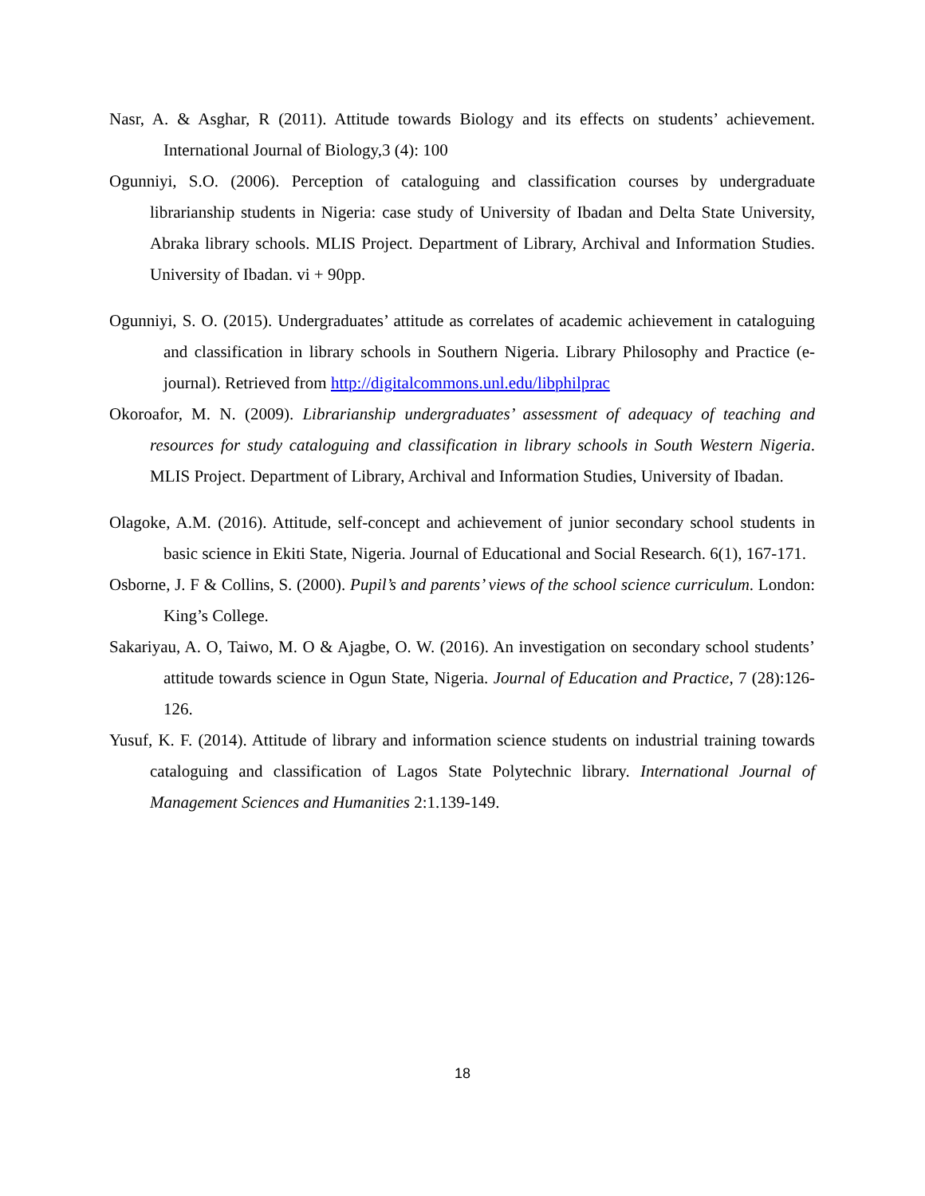Nasr, A. & Asghar, R (2011). Attitude towards Biology and its effects on students’ achievement. International Journal of Biology,3 (4): 100
Ogunniyi, S.O. (2006). Perception of cataloguing and classification courses by undergraduate librarianship students in Nigeria: case study of University of Ibadan and Delta State University, Abraka library schools. MLIS Project. Department of Library, Archival and Information Studies. University of Ibadan. vi + 90pp.
Ogunniyi, S. O. (2015). Undergraduates’ attitude as correlates of academic achievement in cataloguing and classification in library schools in Southern Nigeria. Library Philosophy and Practice (e-journal). Retrieved from http://digitalcommons.unl.edu/libphilprac
Okoroafor, M. N. (2009). Librarianship undergraduates’ assessment of adequacy of teaching and resources for study cataloguing and classification in library schools in South Western Nigeria. MLIS Project. Department of Library, Archival and Information Studies, University of Ibadan.
Olagoke, A.M. (2016). Attitude, self-concept and achievement of junior secondary school students in basic science in Ekiti State, Nigeria. Journal of Educational and Social Research. 6(1), 167-171.
Osborne, J. F & Collins, S. (2000). Pupil’s and parents’ views of the school science curriculum. London: King’s College.
Sakariyau, A. O, Taiwo, M. O & Ajagbe, O. W. (2016). An investigation on secondary school students’ attitude towards science in Ogun State, Nigeria. Journal of Education and Practice, 7 (28):126-126.
Yusuf, K. F. (2014). Attitude of library and information science students on industrial training towards cataloguing and classification of Lagos State Polytechnic library. International Journal of Management Sciences and Humanities 2:1.139-149.
18